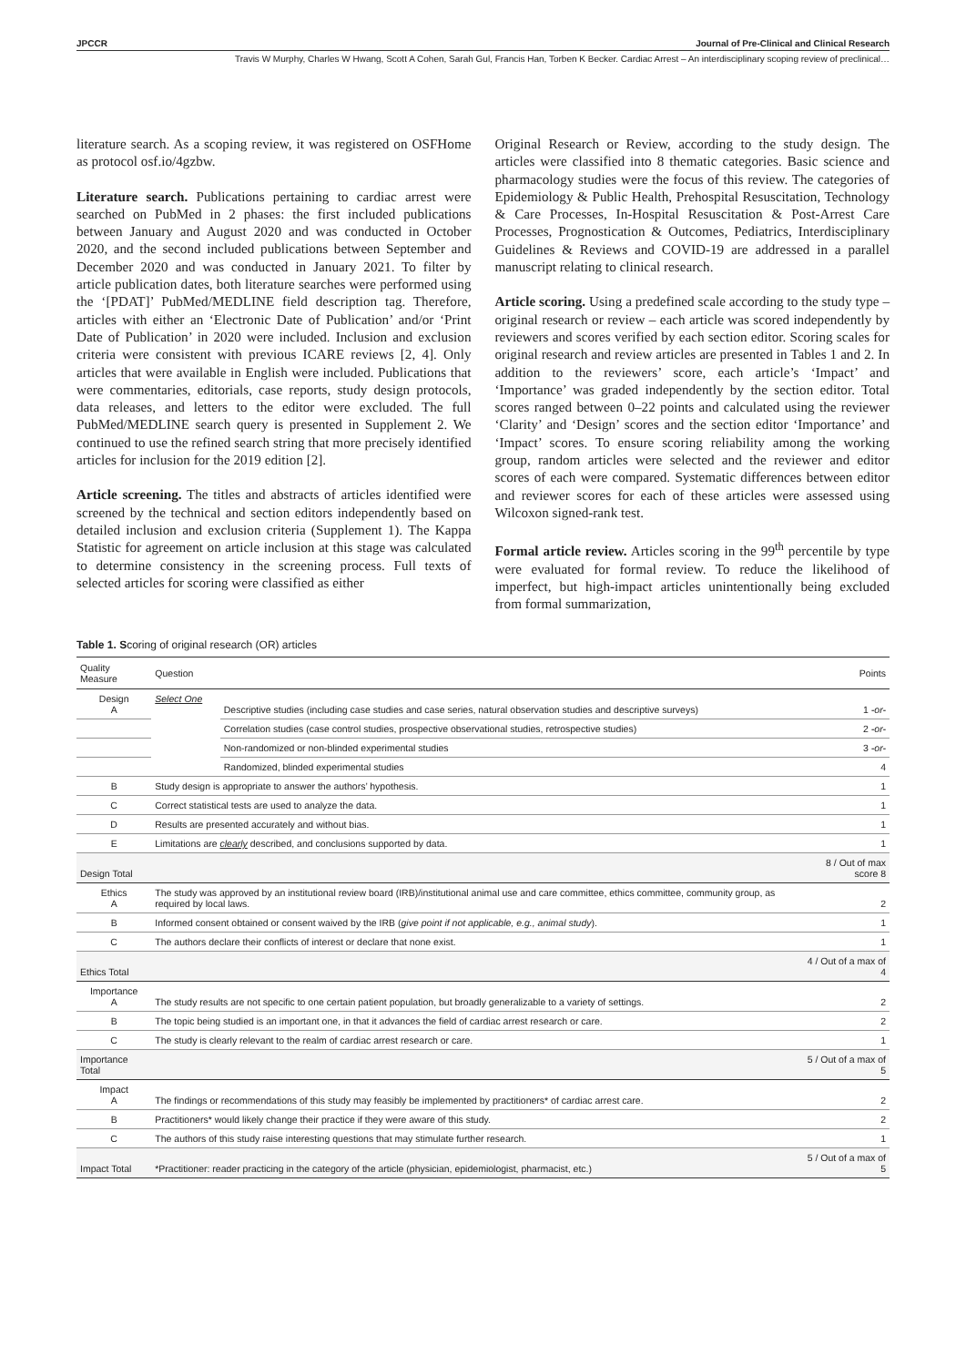JPCCR Journal of Pre-Clinical and Clinical Research
Travis W Murphy, Charles W Hwang, Scott A Cohen, Sarah Gul, Francis Han, Torben K Becker. Cardiac Arrest – An interdisciplinary scoping review of preclinical…
literature search. As a scoping review, it was registered on OSFHome as protocol osf.io/4gzbw.
Literature search. Publications pertaining to cardiac arrest were searched on PubMed in 2 phases: the first included publications between January and August 2020 and was conducted in October 2020, and the second included publications between September and December 2020 and was conducted in January 2021. To filter by article publication dates, both literature searches were performed using the ‘[PDAT]’ PubMed/MEDLINE field description tag. Therefore, articles with either an ‘Electronic Date of Publication’ and/or ‘Print Date of Publication’ in 2020 were included. Inclusion and exclusion criteria were consistent with previous ICARE reviews [2, 4]. Only articles that were available in English were included. Publications that were commentaries, editorials, case reports, study design protocols, data releases, and letters to the editor were excluded. The full PubMed/MEDLINE search query is presented in Supplement 2. We continued to use the refined search string that more precisely identified articles for inclusion for the 2019 edition [2].
Article screening. The titles and abstracts of articles identified were screened by the technical and section editors independently based on detailed inclusion and exclusion criteria (Supplement 1). The Kappa Statistic for agreement on article inclusion at this stage was calculated to determine consistency in the screening process. Full texts of selected articles for scoring were classified as either
Original Research or Review, according to the study design. The articles were classified into 8 thematic categories. Basic science and pharmacology studies were the focus of this review. The categories of Epidemiology & Public Health, Prehospital Resuscitation, Technology & Care Processes, In-Hospital Resuscitation & Post-Arrest Care Processes, Prognostication & Outcomes, Pediatrics, Interdisciplinary Guidelines & Reviews and COVID-19 are addressed in a parallel manuscript relating to clinical research.
Article scoring. Using a predefined scale according to the study type – original research or review – each article was scored independently by reviewers and scores verified by each section editor. Scoring scales for original research and review articles are presented in Tables 1 and 2. In addition to the reviewers’ score, each article’s ‘Impact’ and ‘Importance’ was graded independently by the section editor. Total scores ranged between 0–22 points and calculated using the reviewer ‘Clarity’ and ‘Design’ scores and the section editor ‘Importance’ and ‘Impact’ scores. To ensure scoring reliability among the working group, random articles were selected and the reviewer and editor scores of each were compared. Systematic differences between editor and reviewer scores for each of these articles were assessed using Wilcoxon signed-rank test.
Formal article review. Articles scoring in the 99<sup>th</sup> percentile by type were evaluated for formal review. To reduce the likelihood of imperfect, but high-impact articles unintentionally being excluded from formal summarization,
Table 1. Scoring of original research (OR) articles
| Quality Measure | Question | | Points |
| --- | --- | --- | --- |
| Design A | Select One | Descriptive studies (including case studies and case series, natural observation studies and descriptive surveys) | 1 -or- |
| | | Correlation studies (case control studies, prospective observational studies, retrospective studies) | 2 -or- |
| | | Non-randomized or non-blinded experimental studies | 3 -or- |
| | | Randomized, blinded experimental studies | 4 |
| B | Study design is appropriate to answer the authors’ hypothesis. | | 1 |
| C | Correct statistical tests are used to analyze the data. | | 1 |
| D | Results are presented accurately and without bias. | | 1 |
| E | Limitations are clearly described, and conclusions supported by data. | | 1 |
| Design Total | | | 8 / Out of max score 8 |
| Ethics A | The study was approved by an institutional review board (IRB)/institutional animal use and care committee, ethics committee, community group, as required by local laws. | | 2 |
| B | Informed consent obtained or consent waived by the IRB ( give point if not applicable, e.g., animal study ). | | 1 |
| C | The authors declare their conflicts of interest or declare that none exist. | | 1 |
| Ethics Total | | | 4 / Out of a max of 4 |
| Importance A | The study results are not specific to one certain patient population, but broadly generalizable to a variety of settings. | | 2 |
| B | The topic being studied is an important one, in that it advances the field of cardiac arrest research or care. | | 2 |
| C | The study is clearly relevant to the realm of cardiac arrest research or care. | | 1 |
| Importance Total | | | 5 / Out of a max of 5 |
| Impact A | The findings or recommendations of this study may feasibly be implemented by practitioners* of cardiac arrest care. | | 2 |
| B | Practitioners* would likely change their practice if they were aware of this study. | | 2 |
| C | The authors of this study raise interesting questions that may stimulate further research. | | 1 |
| Impact Total | *Practitioner: reader practicing in the category of the article (physician, epidemiologist, pharmacist, etc.) | | 5 / Out of a max of 5 |